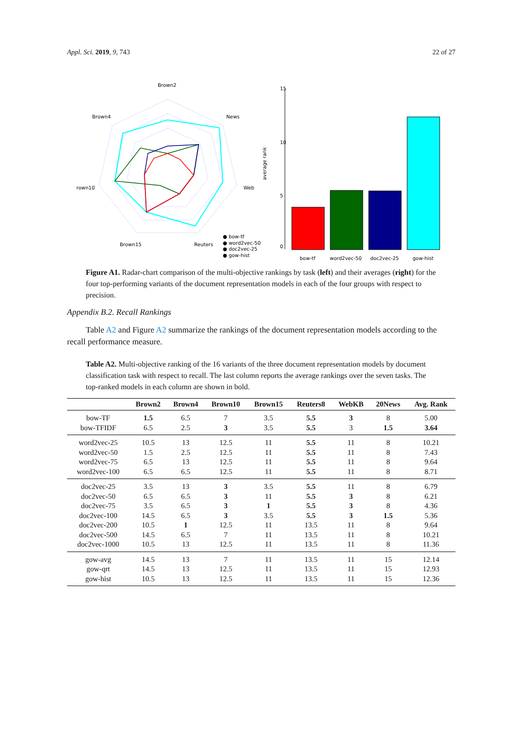Appl. Sci. 2019, 9, 743 22 of 27
Brown2
News
Web
Reuters
Brown15
rown10
Brown4
● bow-tf
● word2vec-50
● doc2vec-25
● gow-hist
0
5
10
15
average rank
bow-tf
word2vec-50
doc2vec-25
gow-hist
Figure A1. Radar-chart comparison of the multi-objective rankings by task (left) and their averages (right) for the four top-performing variants of the document representation models in each of the four groups with respect to precision.
Appendix B.2. Recall Rankings
Table A2 and Figure A2 summarize the rankings of the document representation models according to the recall performance measure.
Table A2. Multi-objective ranking of the 16 variants of the three document representation models by document classification task with respect to recall. The last column reports the average rankings over the seven tasks. The top-ranked models in each column are shown in bold.
| | Brown2 | Brown4 | Brown10 | Brown15 | Reuters8 | WebKB | 20News | Avg. Rank |
| --- | --- | --- | --- | --- | --- | --- | --- | --- |
| bow-TF | 1.5 | 6.5 | 7 | 3.5 | 5.5 | 3 | 8 | 5.00 |
| bow-TFIDF | 6.5 | 2.5 | 3 | 3.5 | 5.5 | 3 | 1.5 | 3.64 |
| word2vec-25 | 10.5 | 13 | 12.5 | 11 | 5.5 | 11 | 8 | 10.21 |
| word2vec-50 | 1.5 | 2.5 | 12.5 | 11 | 5.5 | 11 | 8 | 7.43 |
| word2vec-75 | 6.5 | 13 | 12.5 | 11 | 5.5 | 11 | 8 | 9.64 |
| word2vec-100 | 6.5 | 6.5 | 12.5 | 11 | 5.5 | 11 | 8 | 8.71 |
| doc2vec-25 | 3.5 | 13 | 3 | 3.5 | 5.5 | 11 | 8 | 6.79 |
| doc2vec-50 | 6.5 | 6.5 | 3 | 11 | 5.5 | 3 | 8 | 6.21 |
| doc2vec-75 | 3.5 | 6.5 | 3 | 1 | 5.5 | 3 | 8 | 4.36 |
| doc2vec-100 | 14.5 | 6.5 | 3 | 3.5 | 5.5 | 3 | 1.5 | 5.36 |
| doc2vec-200 | 10.5 | 1 | 12.5 | 11 | 13.5 | 11 | 8 | 9.64 |
| doc2vec-500 | 14.5 | 6.5 | 7 | 11 | 13.5 | 11 | 8 | 10.21 |
| doc2vec-1000 | 10.5 | 13 | 12.5 | 11 | 13.5 | 11 | 8 | 11.36 |
| gow-avg | 14.5 | 13 | 7 | 11 | 13.5 | 11 | 15 | 12.14 |
| gow-qrt | 14.5 | 13 | 12.5 | 11 | 13.5 | 11 | 15 | 12.93 |
| gow-hist | 10.5 | 13 | 12.5 | 11 | 13.5 | 11 | 15 | 12.36 |